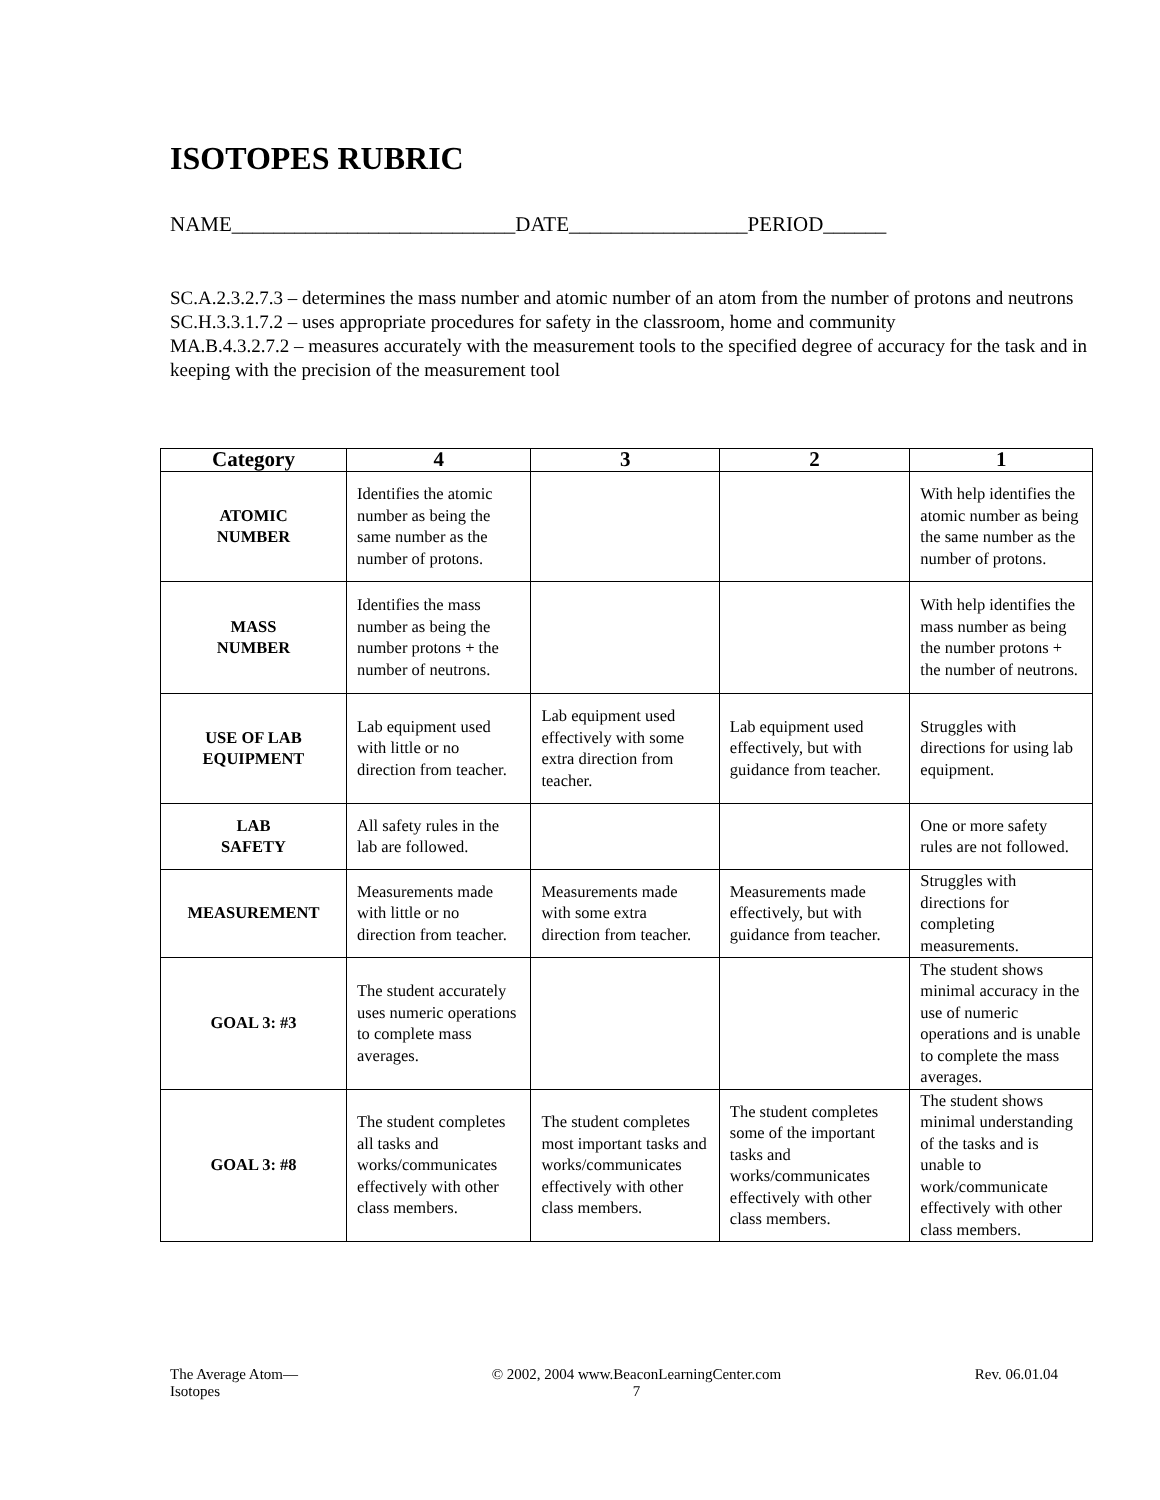ISOTOPES RUBRIC
NAME___________________________DATE_________________PERIOD______
SC.A.2.3.2.7.3 – determines the mass number and atomic number of an atom from the number of protons and neutrons
SC.H.3.3.1.7.2 – uses appropriate procedures for safety in the classroom, home and community
MA.B.4.3.2.7.2 – measures accurately with the measurement tools to the specified degree of accuracy for the task and in keeping with the precision of the measurement tool
| Category | 4 | 3 | 2 | 1 |
| --- | --- | --- | --- | --- |
| ATOMIC NUMBER | Identifies the atomic number as being the same number as the number of protons. | | | With help identifies the atomic number as being the same number as the number of protons. |
| MASS NUMBER | Identifies the mass number as being the number protons + the number of neutrons. | | | With help identifies the mass number as being the number protons + the number of neutrons. |
| USE OF LAB EQUIPMENT | Lab equipment used with little or no direction from teacher. | Lab equipment used effectively with some extra direction from teacher. | Lab equipment used effectively, but with guidance from teacher. | Struggles with directions for using lab equipment. |
| LAB SAFETY | All safety rules in the lab are followed. | | | One or more safety rules are not followed. |
| MEASUREMENT | Measurements made with little or no direction from teacher. | Measurements made with some extra direction from teacher. | Measurements made effectively, but with guidance from teacher. | Struggles with directions for completing measurements. |
| GOAL 3: #3 | The student accurately uses numeric operations to complete mass averages. | | | The student shows minimal accuracy in the use of numeric operations and is unable to complete the mass averages. |
| GOAL 3: #8 | The student completes all tasks and works/communicates effectively with other class members. | The student completes most important tasks and works/communicates effectively with other class members. | The student completes some of the important tasks and works/communicates effectively with other class members. | The student shows minimal understanding of the tasks and is unable to work/communicate effectively with other class members. |
The Average Atom—
Isotopes © 2002, 2004 www.BeaconLearningCenter.com
7 Rev. 06.01.04